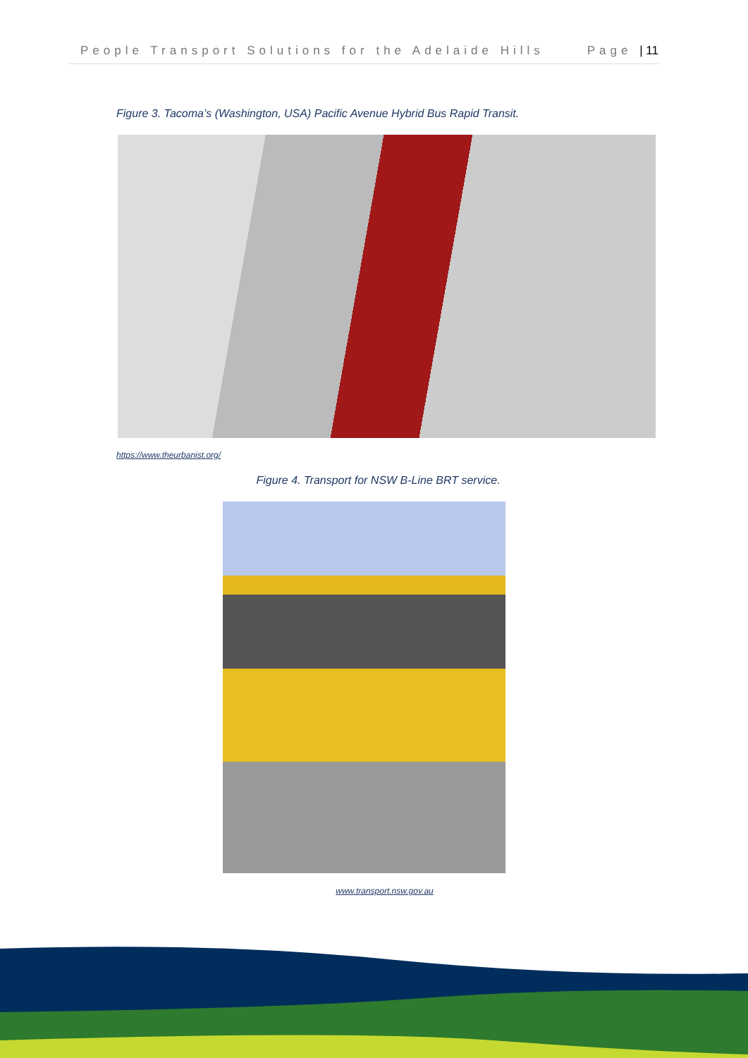People Transport Solutions for the Adelaide Hills Page | 11
Figure 3. Tacoma’s (Washington, USA) Pacific Avenue Hybrid Bus Rapid Transit.
https://www.theurbanist.org/
Figure 4. Transport for NSW B-Line BRT service.
www.transport.nsw.gov.au